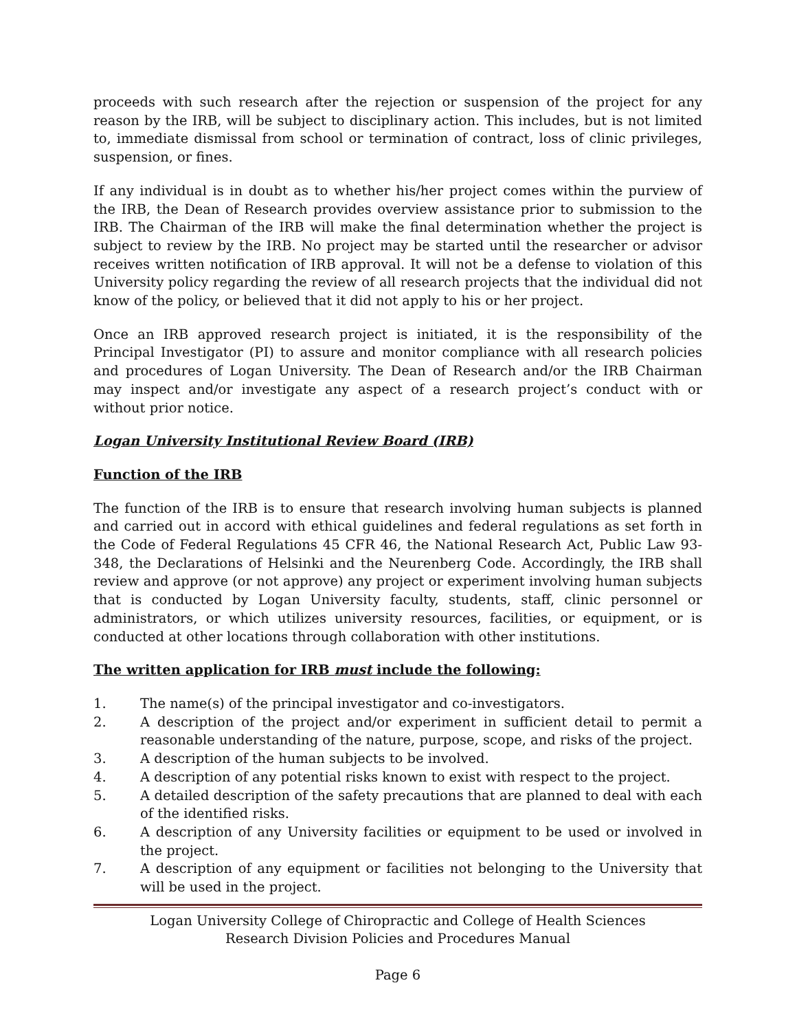proceeds with such research after the rejection or suspension of the project for any reason by the IRB, will be subject to disciplinary action. This includes, but is not limited to, immediate dismissal from school or termination of contract, loss of clinic privileges, suspension, or fines.
If any individual is in doubt as to whether his/her project comes within the purview of the IRB, the Dean of Research provides overview assistance prior to submission to the IRB. The Chairman of the IRB will make the final determination whether the project is subject to review by the IRB. No project may be started until the researcher or advisor receives written notification of IRB approval. It will not be a defense to violation of this University policy regarding the review of all research projects that the individual did not know of the policy, or believed that it did not apply to his or her project.
Once an IRB approved research project is initiated, it is the responsibility of the Principal Investigator (PI) to assure and monitor compliance with all research policies and procedures of Logan University. The Dean of Research and/or the IRB Chairman may inspect and/or investigate any aspect of a research project’s conduct with or without prior notice.
Logan University Institutional Review Board (IRB)
Function of the IRB
The function of the IRB is to ensure that research involving human subjects is planned and carried out in accord with ethical guidelines and federal regulations as set forth in the Code of Federal Regulations 45 CFR 46, the National Research Act, Public Law 93-348, the Declarations of Helsinki and the Neurenberg Code. Accordingly, the IRB shall review and approve (or not approve) any project or experiment involving human subjects that is conducted by Logan University faculty, students, staff, clinic personnel or administrators, or which utilizes university resources, facilities, or equipment, or is conducted at other locations through collaboration with other institutions.
The written application for IRB must include the following:
1. The name(s) of the principal investigator and co-investigators.
2. A description of the project and/or experiment in sufficient detail to permit a reasonable understanding of the nature, purpose, scope, and risks of the project.
3. A description of the human subjects to be involved.
4. A description of any potential risks known to exist with respect to the project.
5. A detailed description of the safety precautions that are planned to deal with each of the identified risks.
6. A description of any University facilities or equipment to be used or involved in the project.
7. A description of any equipment or facilities not belonging to the University that will be used in the project.
Logan University College of Chiropractic and College of Health Sciences
Research Division Policies and Procedures Manual
Page 6